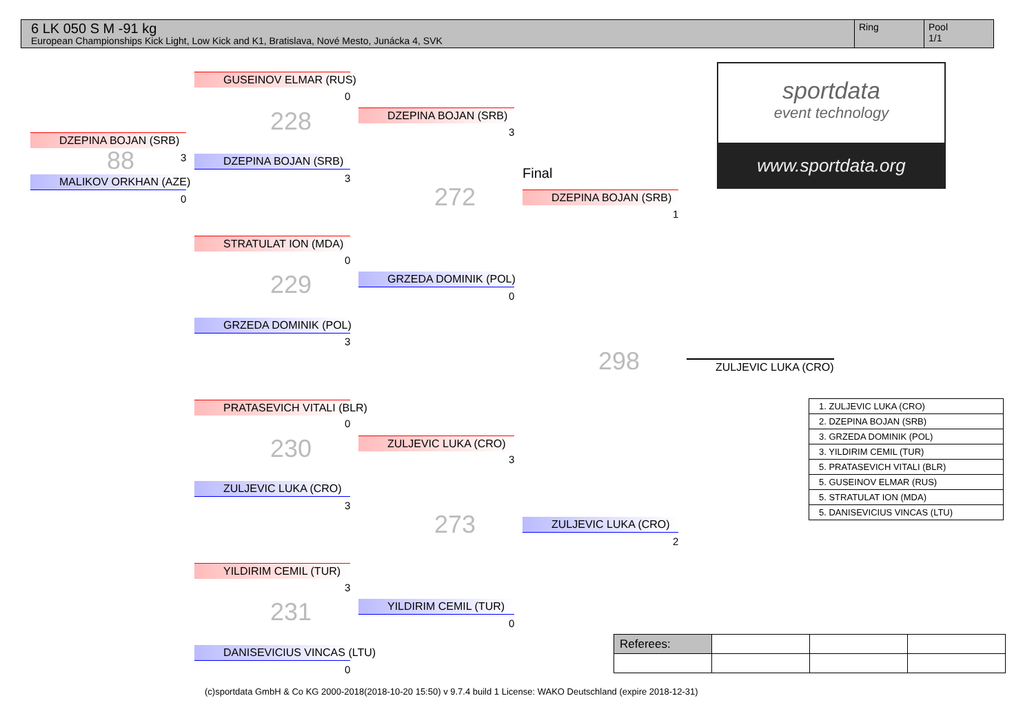6 LK 050 S M -91 kg
European Championships Kick Light, Low Kick and K1, Bratislava, Nové Mesto, Junácka 4, SVK
Ring Pool
1/1
DZEPINA BOJAN (SRB)
88 3
MALIKOV ORKHAN (AZE)
0
GUSEINOV ELMAR (RUS)
0
228
DZEPINA BOJAN (SRB)
3
STRATULAT ION (MDA)
0
229
GRZEDA DOMINIK (POL)
3
PRATASEVICH VITALI (BLR)
0
230
ZULJEVIC LUKA (CRO)
3
YILDIRIM CEMIL (TUR)
3
231
DANISEVICIUS VINCAS (LTU)
0
DZEPINA BOJAN (SRB)
3
272
GRZEDA DOMINIK (POL)
0
ZULJEVIC LUKA (CRO)
3
273
YILDIRIM CEMIL (TUR)
0
Final
DZEPINA BOJAN (SRB)
1
298
ZULJEVIC LUKA (CRO)
2
ZULJEVIC LUKA (CRO)
sportdata
event technology
www.sportdata.org
| 1. ZULJEVIC LUKA (CRO) |
| 2. DZEPINA BOJAN (SRB) |
| 3. GRZEDA DOMINIK (POL) |
| 3. YILDIRIM CEMIL (TUR) |
| 5. PRATASEVICH VITALI (BLR) |
| 5. GUSEINOV ELMAR (RUS) |
| 5. STRATULAT ION (MDA) |
| 5. DANISEVICIUS VINCAS (LTU) |
| Referees: | | | |
(c)sportdata GmbH & Co KG 2000-2018(2018-10-20 15:50) v 9.7.4 build 1 License: WAKO Deutschland (expire 2018-12-31)